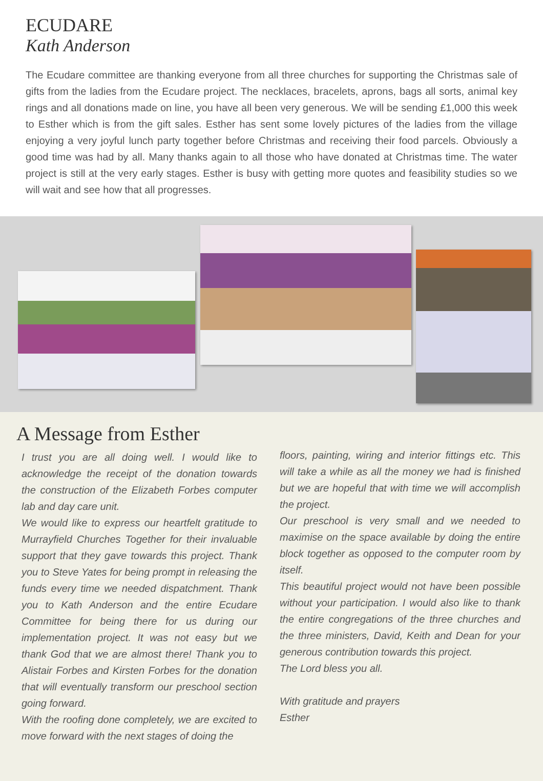ECUDARE
Kath Anderson
The Ecudare committee are thanking everyone from all three churches for supporting the Christmas sale of gifts from the ladies from the Ecudare project. The necklaces, bracelets, aprons, bags all sorts, animal key rings and all donations made on line, you have all been very generous. We will be sending £1,000 this week to Esther which is from the gift sales. Esther has sent some lovely pictures of the ladies from the village enjoying a very joyful lunch party together before Christmas and receiving their food parcels. Obviously a good time was had by all. Many thanks again to all those who have donated at Christmas time. The water project is still at the very early stages. Esther is busy with getting more quotes and feasibility studies so we will wait and see how that all progresses.
A Message from Esther
I trust you are all doing well. I would like to acknowledge the receipt of the donation towards the construction of the Elizabeth Forbes computer lab and day care unit.
We would like to express our heartfelt gratitude to Murrayfield Churches Together for their invaluable support that they gave towards this project. Thank you to Steve Yates for being prompt in releasing the funds every time we needed dispatchment. Thank you to Kath Anderson and the entire Ecudare Committee for being there for us during our implementation project. It was not easy but we thank God that we are almost there! Thank you to Alistair Forbes and Kirsten Forbes for the donation that will eventually transform our preschool section going forward.
With the roofing done completely, we are excited to move forward with the next stages of doing the
floors, painting, wiring and interior fittings etc. This will take a while as all the money we had is finished but we are hopeful that with time we will accomplish the project.
Our preschool is very small and we needed to maximise on the space available by doing the entire block together as opposed to the computer room by itself.
This beautiful project would not have been possible without your participation. I would also like to thank the entire congregations of the three churches and the three ministers, David, Keith and Dean for your generous contribution towards this project.
The Lord bless you all.
With gratitude and prayers
Esther